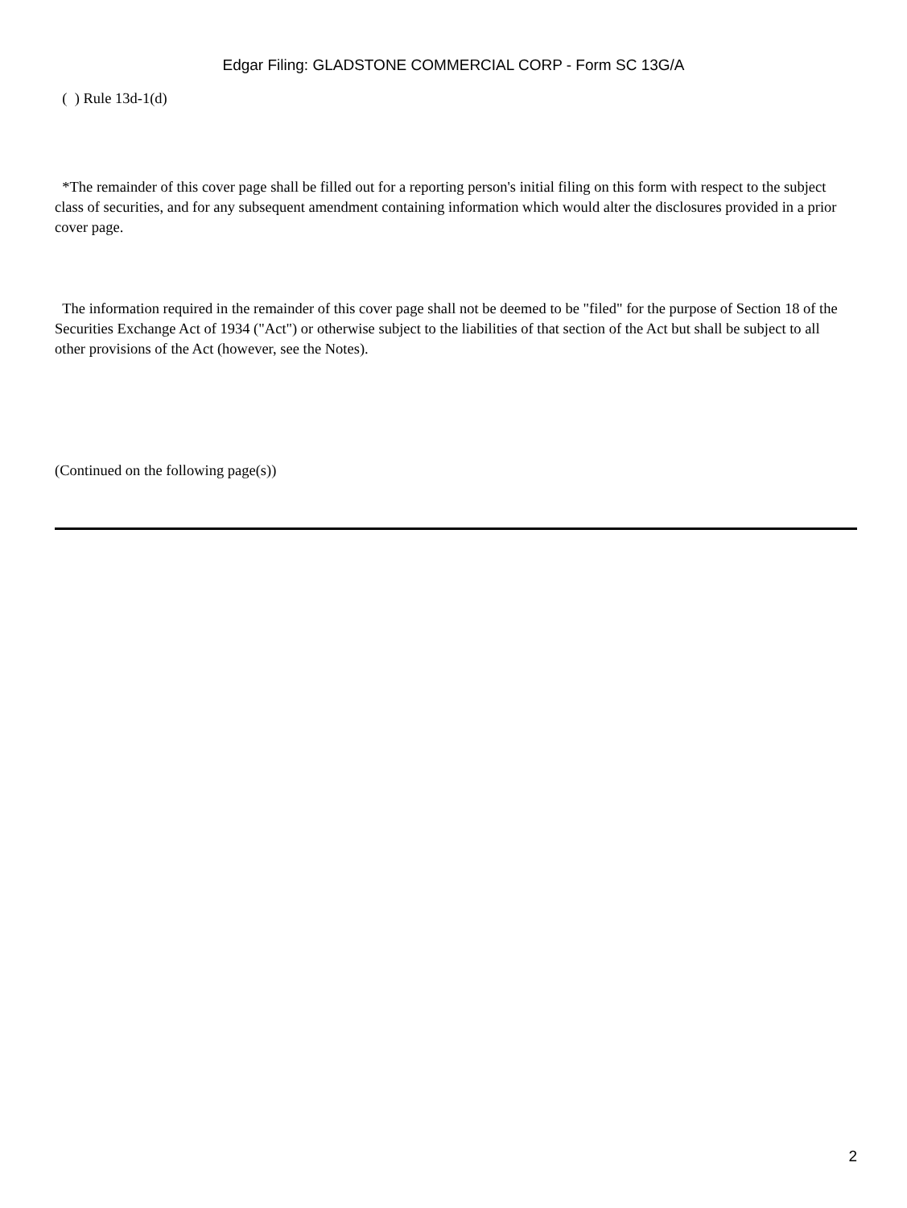Edgar Filing: GLADSTONE COMMERCIAL CORP - Form SC 13G/A
( ) Rule 13d-1(d)
*The remainder of this cover page shall be filled out for a reporting person's initial filing on this form with respect to the subject class of securities, and for any subsequent amendment containing information which would alter the disclosures provided in a prior cover page.
The information required in the remainder of this cover page shall not be deemed to be "filed" for the purpose of Section 18 of the Securities Exchange Act of 1934 ("Act") or otherwise subject to the liabilities of that section of the Act but shall be subject to all other provisions of the Act (however, see the Notes).
(Continued on the following page(s))
2